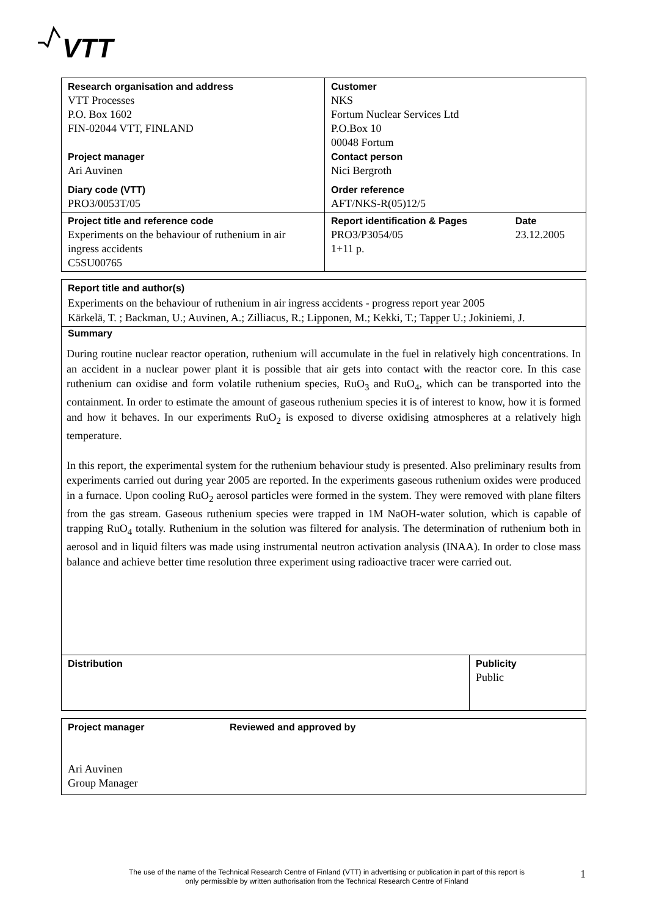VTT
| Research organisation and address VTT Processes P.O. Box 1602 FIN-02044 VTT, FINLAND Project manager Ari Auvinen Diary code (VTT) PRO3/0053T/05 | Customer NKS Fortum Nuclear Services Ltd P.O.Box 10 00048 Fortum Contact person Nici Bergroth Order reference AFT/NKS-R(05)12/5 | |
| Project title and reference code Experiments on the behaviour of ruthenium in air ingress accidents C5SU00765 | Report identification & Pages PRO3/P3054/05 1+11 p. | Date 23.12.2005 |
Report title and author(s)
Experiments on the behaviour of ruthenium in air ingress accidents - progress report year 2005
Kärkelä, T. ; Backman, U.; Auvinen, A.; Zilliacus, R.; Lipponen, M.; Kekki, T.; Tapper U.; Jokiniemi, J.
Summary
During routine nuclear reactor operation, ruthenium will accumulate in the fuel in relatively high concentrations. In an accident in a nuclear power plant it is possible that air gets into contact with the reactor core. In this case ruthenium can oxidise and form volatile ruthenium species, RuO<sub>3</sub> and RuO<sub>4</sub>, which can be transported into the containment. In order to estimate the amount of gaseous ruthenium species it is of interest to know, how it is formed and how it behaves. In our experiments RuO<sub>2</sub> is exposed to diverse oxidising atmospheres at a relatively high temperature.
In this report, the experimental system for the ruthenium behaviour study is presented. Also preliminary results from experiments carried out during year 2005 are reported. In the experiments gaseous ruthenium oxides were produced in a furnace. Upon cooling RuO<sub>2</sub> aerosol particles were formed in the system. They were removed with plane filters from the gas stream. Gaseous ruthenium species were trapped in 1M NaOH-water solution, which is capable of trapping RuO<sub>4</sub> totally. Ruthenium in the solution was filtered for analysis. The determination of ruthenium both in aerosol and in liquid filters was made using instrumental neutron activation analysis (INAA). In order to close mass balance and achieve better time resolution three experiment using radioactive tracer were carried out.
| Distribution | Publicity Public |
| Project manager Ari Auvinen Group Manager | Reviewed and approved by |
The use of the name of the Technical Research Centre of Finland (VTT) in advertising or publication in part of this report is only permissible by written authorisation from the Technical Research Centre of Finland
1